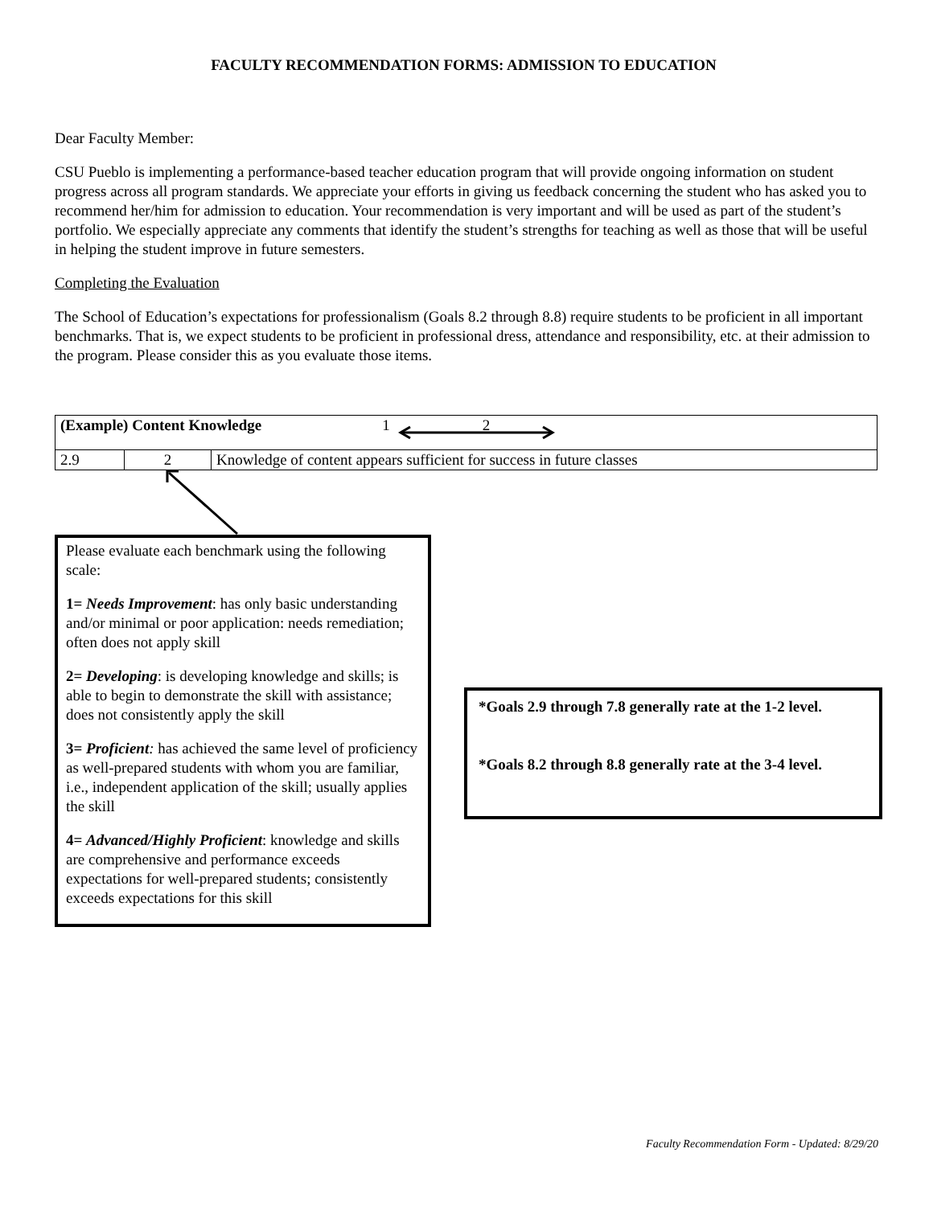FACULTY RECOMMENDATION FORMS: ADMISSION TO EDUCATION
Dear Faculty Member:
CSU Pueblo is implementing a performance-based teacher education program that will provide ongoing information on student progress across all program standards. We appreciate your efforts in giving us feedback concerning the student who has asked you to recommend her/him for admission to education. Your recommendation is very important and will be used as part of the student’s portfolio. We especially appreciate any comments that identify the student’s strengths for teaching as well as those that will be useful in helping the student improve in future semesters.
Completing the Evaluation
The School of Education’s expectations for professionalism (Goals 8.2 through 8.8) require students to be proficient in all important benchmarks. That is, we expect students to be proficient in professional dress, attendance and responsibility, etc. at their admission to the program. Please consider this as you evaluate those items.
| (Example) Content Knowledge 1 2 | | |
| 2.9 | 2 | Knowledge of content appears sufficient for success in future classes |
Please evaluate each benchmark using the following scale:
1= Needs Improvement: has only basic understanding and/or minimal or poor application: needs remediation; often does not apply skill
2= Developing: is developing knowledge and skills; is able to begin to demonstrate the skill with assistance; does not consistently apply the skill
3= Proficient: has achieved the same level of proficiency as well-prepared students with whom you are familiar, i.e., independent application of the skill; usually applies the skill
4= Advanced/Highly Proficient: knowledge and skills are comprehensive and performance exceeds expectations for well-prepared students; consistently exceeds expectations for this skill
*Goals 2.9 through 7.8 generally rate at the 1-2 level.
*Goals 8.2 through 8.8 generally rate at the 3-4 level.
Faculty Recommendation Form - Updated: 8/29/20